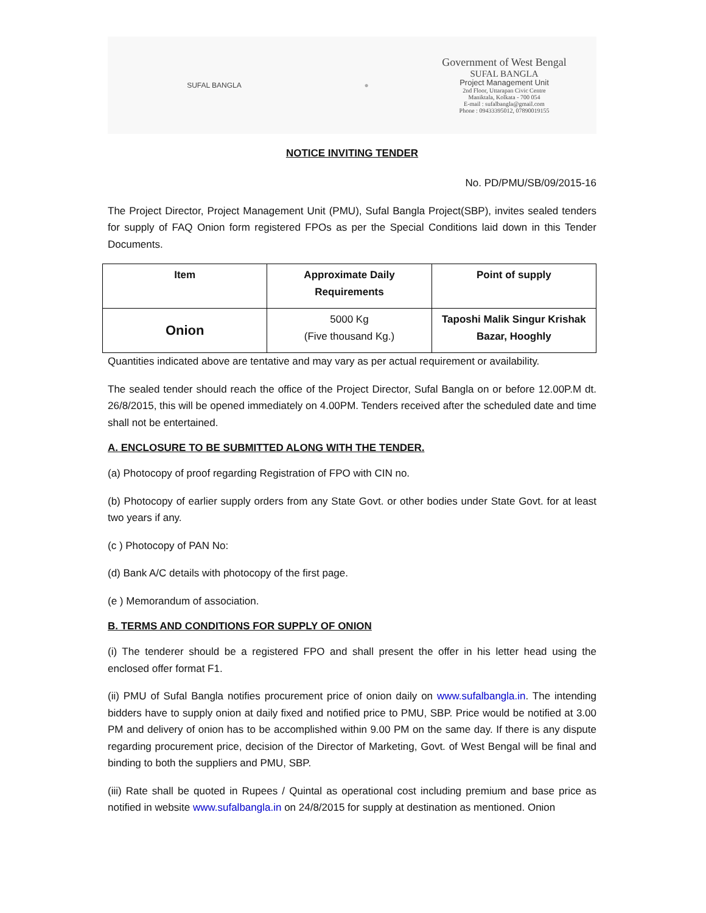SUFAL BANGLA ●
Government of West Bengal
SUFAL BANGLA
Project Management Unit
2nd Floor, Uttarapan Civic Centre
Maniktala, Kolkata - 700 054
E-mail : sufalbangla@gmail.com
Phone : 09433395012, 07890019155
NOTICE INVITING TENDER
No. PD/PMU/SB/09/2015-16
The Project Director, Project Management Unit (PMU), Sufal Bangla Project(SBP), invites sealed tenders for supply of FAQ Onion form registered FPOs as per the Special Conditions laid down in this Tender Documents.
| Item | Approximate Daily Requirements | Point of supply |
| --- | --- | --- |
| Onion | 5000 Kg (Five thousand Kg.) | Taposhi Malik Singur Krishak Bazar, Hooghly |
Quantities indicated above are tentative and may vary as per actual requirement or availability.
The sealed tender should reach the office of the Project Director, Sufal Bangla on or before 12.00P.M dt. 26/8/2015, this will be opened immediately on 4.00PM. Tenders received after the scheduled date and time shall not be entertained.
A. ENCLOSURE TO BE SUBMITTED ALONG WITH THE TENDER.
(a) Photocopy of proof regarding Registration of FPO with CIN no.
(b) Photocopy of earlier supply orders from any State Govt. or other bodies under State Govt. for at least two years if any.
(c ) Photocopy of PAN No:
(d) Bank A/C details with photocopy of the first page.
(e ) Memorandum of association.
B. TERMS AND CONDITIONS FOR SUPPLY OF ONION
(i) The tenderer should be a registered FPO and shall present the offer in his letter head using the enclosed offer format F1.
(ii) PMU of Sufal Bangla notifies procurement price of onion daily on www.sufalbangla.in. The intending bidders have to supply onion at daily fixed and notified price to PMU, SBP. Price would be notified at 3.00 PM and delivery of onion has to be accomplished within 9.00 PM on the same day. If there is any dispute regarding procurement price, decision of the Director of Marketing, Govt. of West Bengal will be final and binding to both the suppliers and PMU, SBP.
(iii) Rate shall be quoted in Rupees / Quintal as operational cost including premium and base price as notified in website www.sufalbangla.in on 24/8/2015 for supply at destination as mentioned. Onion